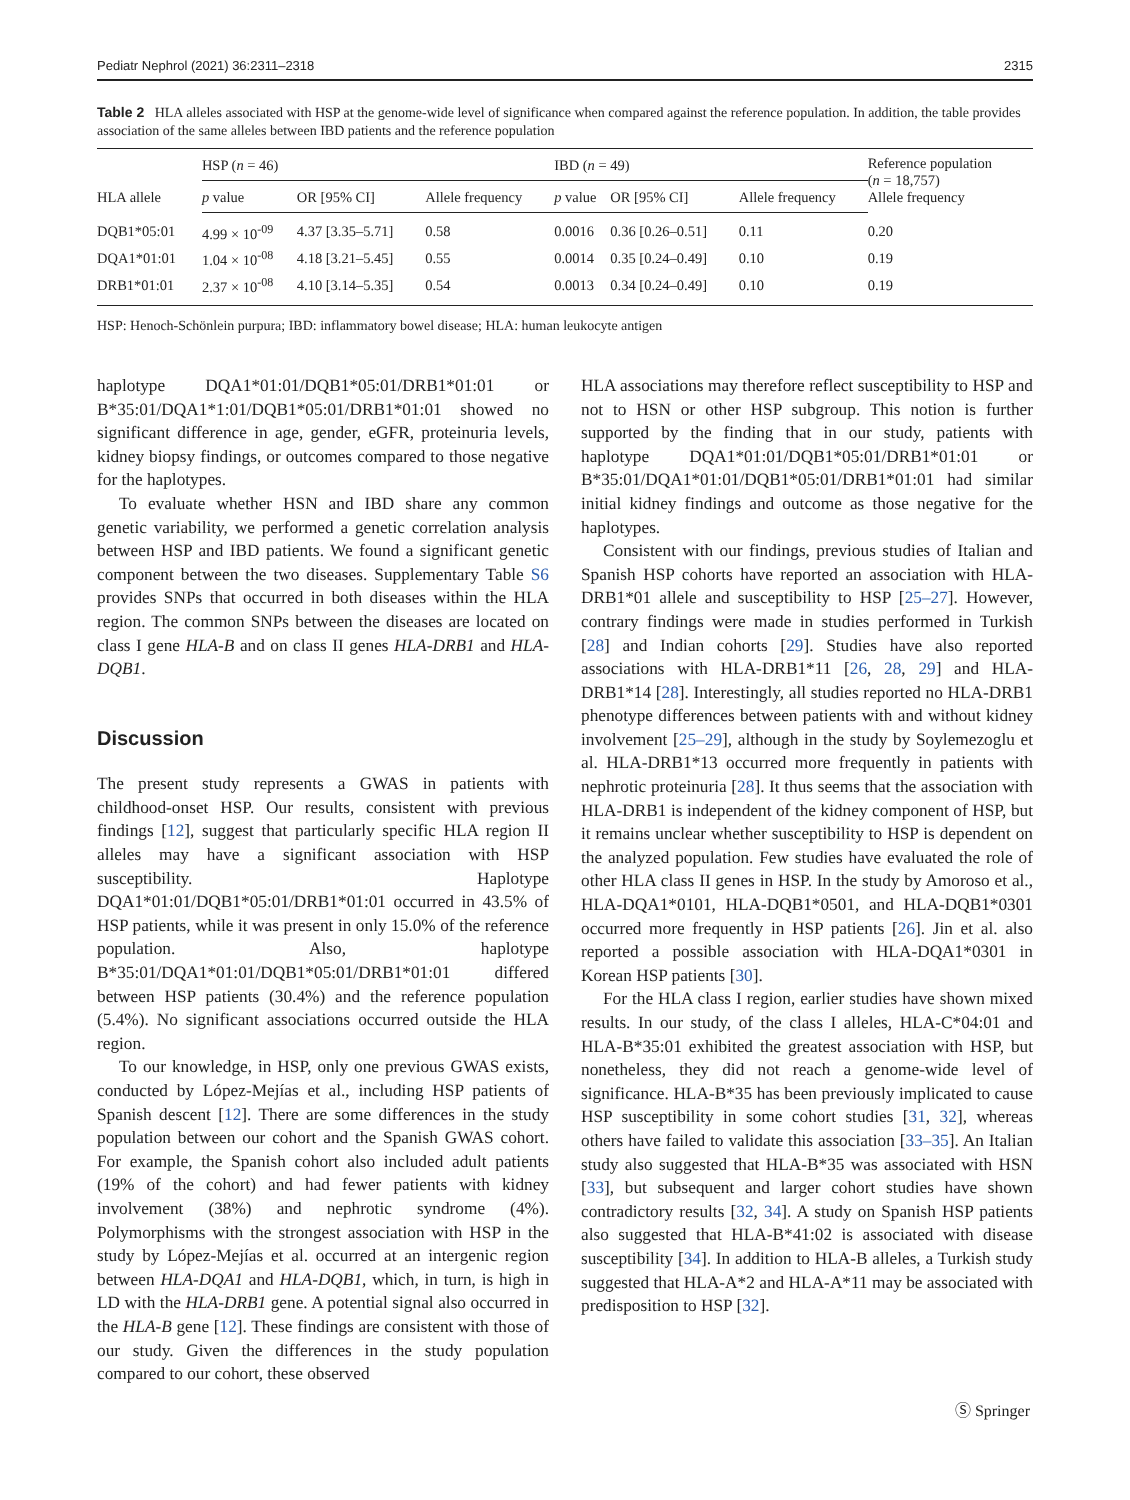Pediatr Nephrol (2021) 36:2311–2318 2315
Table 2 HLA alleles associated with HSP at the genome-wide level of significance when compared against the reference population. In addition, the table provides association of the same alleles between IBD patients and the reference population
| HLA allele | HSP ( n = 46) | | | IBD ( n = 49) | | | Reference population ( n = 18,757) Allele frequency |
| --- | --- | --- | --- | --- | --- | --- | --- |
| | p value | OR [95% CI] | Allele frequency | p value | OR [95% CI] | Allele frequency | |
| DQB1*05:01 | 4.99 × 10<sup>-09</sup> | 4.37 [3.35–5.71] | 0.58 | 0.0016 | 0.36 [0.26–0.51] | 0.11 | 0.20 |
| DQA1*01:01 | 1.04 × 10<sup>-08</sup> | 4.18 [3.21–5.45] | 0.55 | 0.0014 | 0.35 [0.24–0.49] | 0.10 | 0.19 |
| DRB1*01:01 | 2.37 × 10<sup>-08</sup> | 4.10 [3.14–5.35] | 0.54 | 0.0013 | 0.34 [0.24–0.49] | 0.10 | 0.19 |
HSP: Henoch-Schönlein purpura; IBD: inflammatory bowel disease; HLA: human leukocyte antigen
haplotype DQA1*01:01/DQB1*05:01/DRB1*01:01 or B*35:01/DQA1*1:01/DQB1*05:01/DRB1*01:01 showed no significant difference in age, gender, eGFR, proteinuria levels, kidney biopsy findings, or outcomes compared to those negative for the haplotypes.
To evaluate whether HSN and IBD share any common genetic variability, we performed a genetic correlation analysis between HSP and IBD patients. We found a significant genetic component between the two diseases. Supplementary Table S6 provides SNPs that occurred in both diseases within the HLA region. The common SNPs between the diseases are located on class I gene HLA-B and on class II genes HLA-DRB1 and HLA-DQB1.
Discussion
The present study represents a GWAS in patients with childhood-onset HSP. Our results, consistent with previous findings [12], suggest that particularly specific HLA region II alleles may have a significant association with HSP susceptibility. Haplotype DQA1*01:01/DQB1*05:01/DRB1*01:01 occurred in 43.5% of HSP patients, while it was present in only 15.0% of the reference population. Also, haplotype B*35:01/DQA1*01:01/DQB1*05:01/DRB1*01:01 differed between HSP patients (30.4%) and the reference population (5.4%). No significant associations occurred outside the HLA region.
To our knowledge, in HSP, only one previous GWAS exists, conducted by López-Mejías et al., including HSP patients of Spanish descent [12]. There are some differences in the study population between our cohort and the Spanish GWAS cohort. For example, the Spanish cohort also included adult patients (19% of the cohort) and had fewer patients with kidney involvement (38%) and nephrotic syndrome (4%). Polymorphisms with the strongest association with HSP in the study by López-Mejías et al. occurred at an intergenic region between HLA-DQA1 and HLA-DQB1, which, in turn, is high in LD with the HLA-DRB1 gene. A potential signal also occurred in the HLA-B gene [12]. These findings are consistent with those of our study. Given the differences in the study population compared to our cohort, these observed
HLA associations may therefore reflect susceptibility to HSP and not to HSN or other HSP subgroup. This notion is further supported by the finding that in our study, patients with haplotype DQA1*01:01/DQB1*05:01/DRB1*01:01 or B*35:01/DQA1*01:01/DQB1*05:01/DRB1*01:01 had similar initial kidney findings and outcome as those negative for the haplotypes.
Consistent with our findings, previous studies of Italian and Spanish HSP cohorts have reported an association with HLA-DRB1*01 allele and susceptibility to HSP [25–27]. However, contrary findings were made in studies performed in Turkish [28] and Indian cohorts [29]. Studies have also reported associations with HLA-DRB1*11 [26, 28, 29] and HLA-DRB1*14 [28]. Interestingly, all studies reported no HLA-DRB1 phenotype differences between patients with and without kidney involvement [25–29], although in the study by Soylemezoglu et al. HLA-DRB1*13 occurred more frequently in patients with nephrotic proteinuria [28]. It thus seems that the association with HLA-DRB1 is independent of the kidney component of HSP, but it remains unclear whether susceptibility to HSP is dependent on the analyzed population. Few studies have evaluated the role of other HLA class II genes in HSP. In the study by Amoroso et al., HLA-DQA1*0101, HLA-DQB1*0501, and HLA-DQB1*0301 occurred more frequently in HSP patients [26]. Jin et al. also reported a possible association with HLA-DQA1*0301 in Korean HSP patients [30].
For the HLA class I region, earlier studies have shown mixed results. In our study, of the class I alleles, HLA-C*04:01 and HLA-B*35:01 exhibited the greatest association with HSP, but nonetheless, they did not reach a genome-wide level of significance. HLA-B*35 has been previously implicated to cause HSP susceptibility in some cohort studies [31, 32], whereas others have failed to validate this association [33–35]. An Italian study also suggested that HLA-B*35 was associated with HSN [33], but subsequent and larger cohort studies have shown contradictory results [32, 34]. A study on Spanish HSP patients also suggested that HLA-B*41:02 is associated with disease susceptibility [34]. In addition to HLA-B alleles, a Turkish study suggested that HLA-A*2 and HLA-A*11 may be associated with predisposition to HSP [32].
Ⓢ Springer